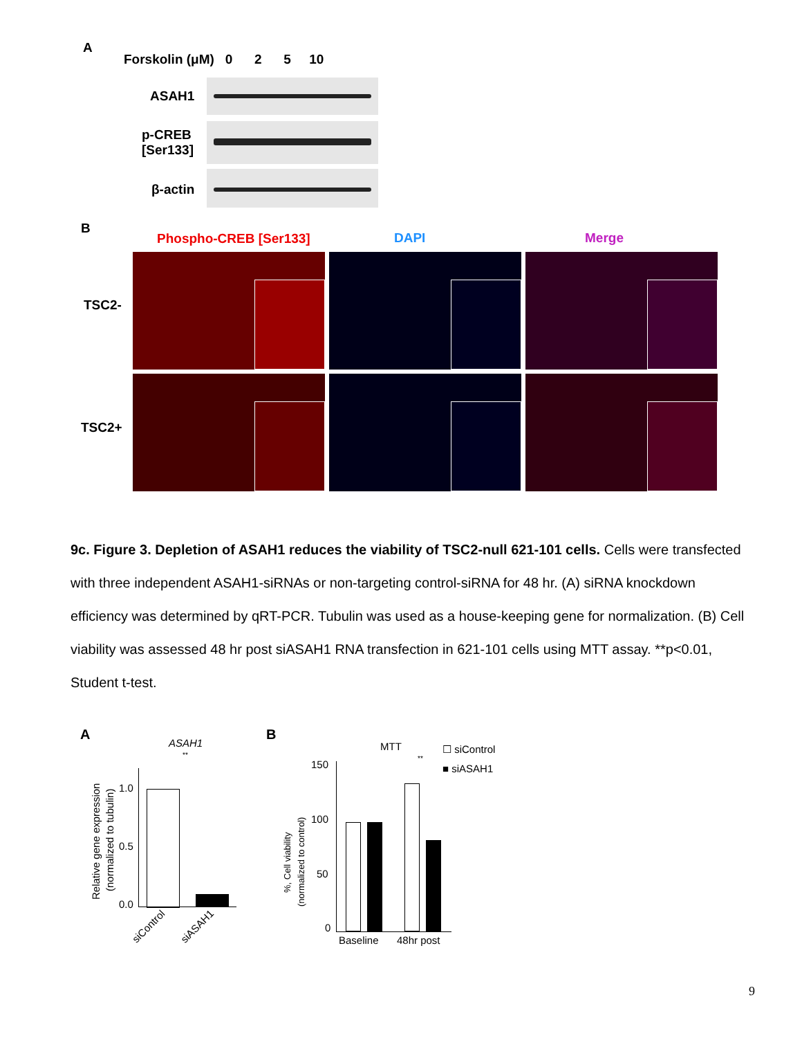A
Forskolin (μM) 0 2 5 10
ASAH1
p-CREB
[Ser133]
β-actin
B
Phospho-CREB [Ser133] DAPI Merge
TSC2-
TSC2+
9c. Figure 3. Depletion of ASAH1 reduces the viability of TSC2-null 621-101 cells. Cells were transfected with three independent ASAH1-siRNAs or non-targeting control-siRNA for 48 hr. (A) siRNA knockdown efficiency was determined by qRT-PCR. Tubulin was used as a house-keeping gene for normalization. (B) Cell viability was assessed 48 hr post siASAH1 RNA transfection in 621-101 cells using MTT assay. **p<0.01, Student t-test.
A
ASAH1
**
1.0
0.5
0.0
Relative gene expression
(normalized to tubulin)
siControl siASAH1
B
MTT ☐ siControl
■ siASAH1
**
150
100
50
0
%, Cell viability
(normalized to control)
Baseline 48hr post
9